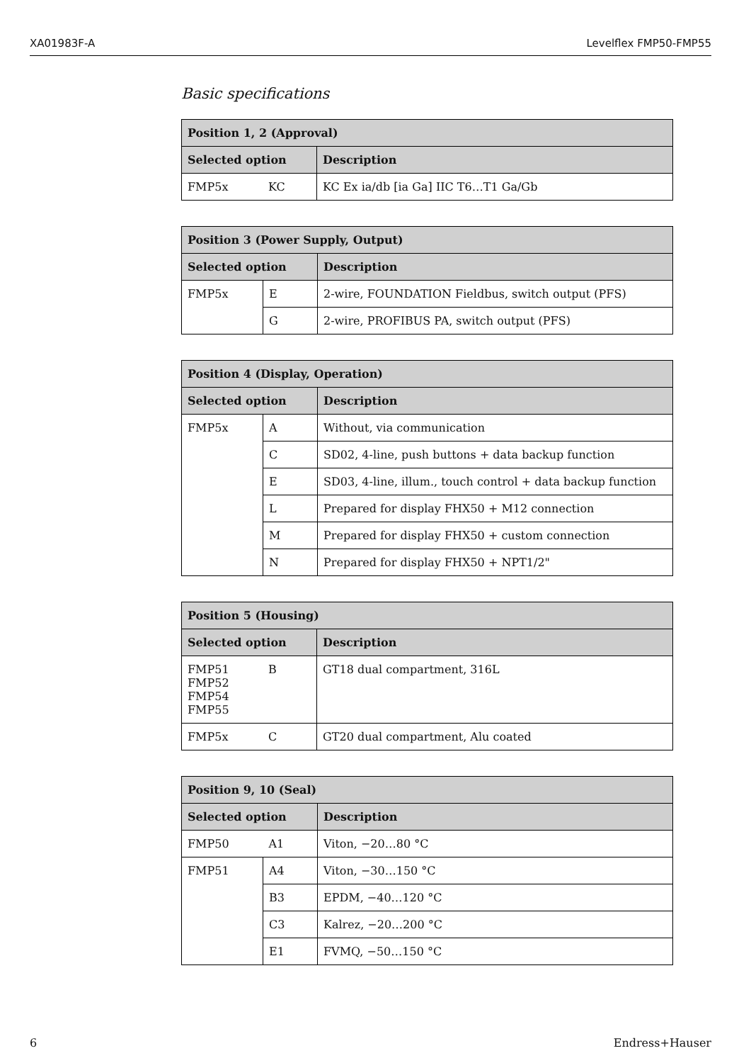XA01983F-A Levelflex FMP50-FMP55
Basic specifications
| Position 1, 2 (Approval) | | |
| --- | --- | --- |
| Selected option | | Description |
| FMP5x | KC | KC Ex ia/db [ia Ga] IIC T6…T1 Ga/Gb |
| Position 3 (Power Supply, Output) | | |
| --- | --- | --- |
| Selected option | | Description |
| FMP5x | E | 2-wire, FOUNDATION Fieldbus, switch output (PFS) |
| | G | 2-wire, PROFIBUS PA, switch output (PFS) |
| Position 4 (Display, Operation) | | |
| --- | --- | --- |
| Selected option | | Description |
| FMP5x | A | Without, via communication |
| | C | SD02, 4-line, push buttons + data backup function |
| | E | SD03, 4-line, illum., touch control + data backup function |
| | L | Prepared for display FHX50 + M12 connection |
| | M | Prepared for display FHX50 + custom connection |
| | N | Prepared for display FHX50 + NPT1/2" |
| Position 5 (Housing) | | |
| --- | --- | --- |
| Selected option | | Description |
| FMP51 FMP52 FMP54 FMP55 | B | GT18 dual compartment, 316L |
| FMP5x | C | GT20 dual compartment, Alu coated |
| Position 9, 10 (Seal) | | |
| --- | --- | --- |
| Selected option | | Description |
| FMP50 | A1 | Viton, −20…80 °C |
| FMP51 | A4 | Viton, −30…150 °C |
| | B3 | EPDM, −40…120 °C |
| | C3 | Kalrez, −20…200 °C |
| | E1 | FVMQ, −50…150 °C |
6 Endress+Hauser